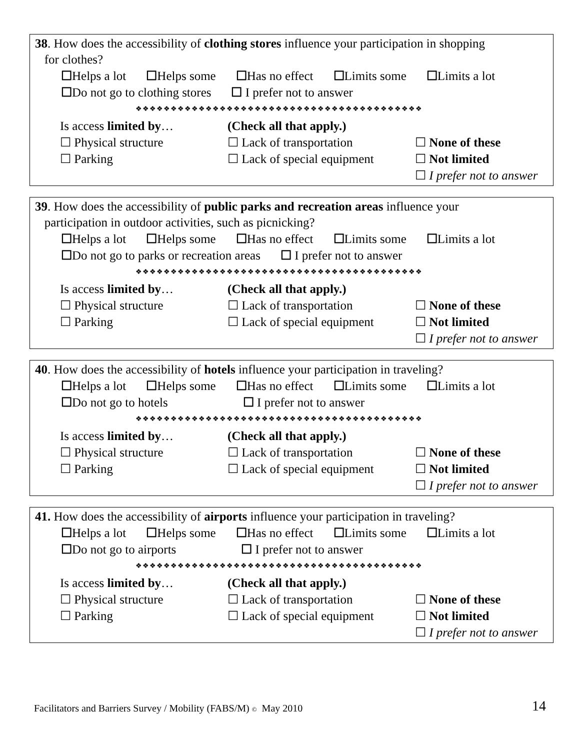38. How does the accessibility of clothing stores influence your participation in shopping
for clothes?
☐Helps a lot ☐Helps some ☐Has no effect ☐Limits some ☐Limits a lot
☐Do not go to clothing stores ☐ I prefer not to answer
❖❖❖❖❖❖❖❖❖❖❖❖❖❖❖❖❖❖❖❖❖❖❖❖❖❖❖❖❖❖❖❖❖❖❖❖❖❖❖❖❖
Is access limited by…
(Check all that apply.)
☐ Physical structure
☐ Lack of transportation
☐ None of these
☐ Parking
☐ Lack of special equipment
☐ Not limited
☐ I prefer not to answer
39. How does the accessibility of public parks and recreation areas influence your
participation in outdoor activities, such as picnicking?
☐Helps a lot ☐Helps some ☐Has no effect ☐Limits some ☐Limits a lot
☐Do not go to parks or recreation areas ☐ I prefer not to answer
❖❖❖❖❖❖❖❖❖❖❖❖❖❖❖❖❖❖❖❖❖❖❖❖❖❖❖❖❖❖❖❖❖❖❖❖❖❖❖❖❖
Is access limited by…
(Check all that apply.)
☐ Physical structure
☐ Lack of transportation
☐ None of these
☐ Parking
☐ Lack of special equipment
☐ Not limited
☐ I prefer not to answer
40. How does the accessibility of hotels influence your participation in traveling?
☐Helps a lot ☐Helps some ☐Has no effect ☐Limits some ☐Limits a lot
☐Do not go to hotels ☐ I prefer not to answer
❖❖❖❖❖❖❖❖❖❖❖❖❖❖❖❖❖❖❖❖❖❖❖❖❖❖❖❖❖❖❖❖❖❖❖❖❖❖❖❖❖
Is access limited by…
(Check all that apply.)
☐ Physical structure
☐ Lack of transportation
☐ None of these
☐ Parking
☐ Lack of special equipment
☐ Not limited
☐ I prefer not to answer
41. How does the accessibility of airports influence your participation in traveling?
☐Helps a lot ☐Helps some ☐Has no effect ☐Limits some ☐Limits a lot
☐Do not go to airports ☐ I prefer not to answer
❖❖❖❖❖❖❖❖❖❖❖❖❖❖❖❖❖❖❖❖❖❖❖❖❖❖❖❖❖❖❖❖❖❖❖❖❖❖❖❖❖
Is access limited by…
(Check all that apply.)
☐ Physical structure
☐ Lack of transportation
☐ None of these
☐ Parking
☐ Lack of special equipment
☐ Not limited
☐ I prefer not to answer
Facilitators and Barriers Survey / Mobility (FABS/M) © May 2010
14